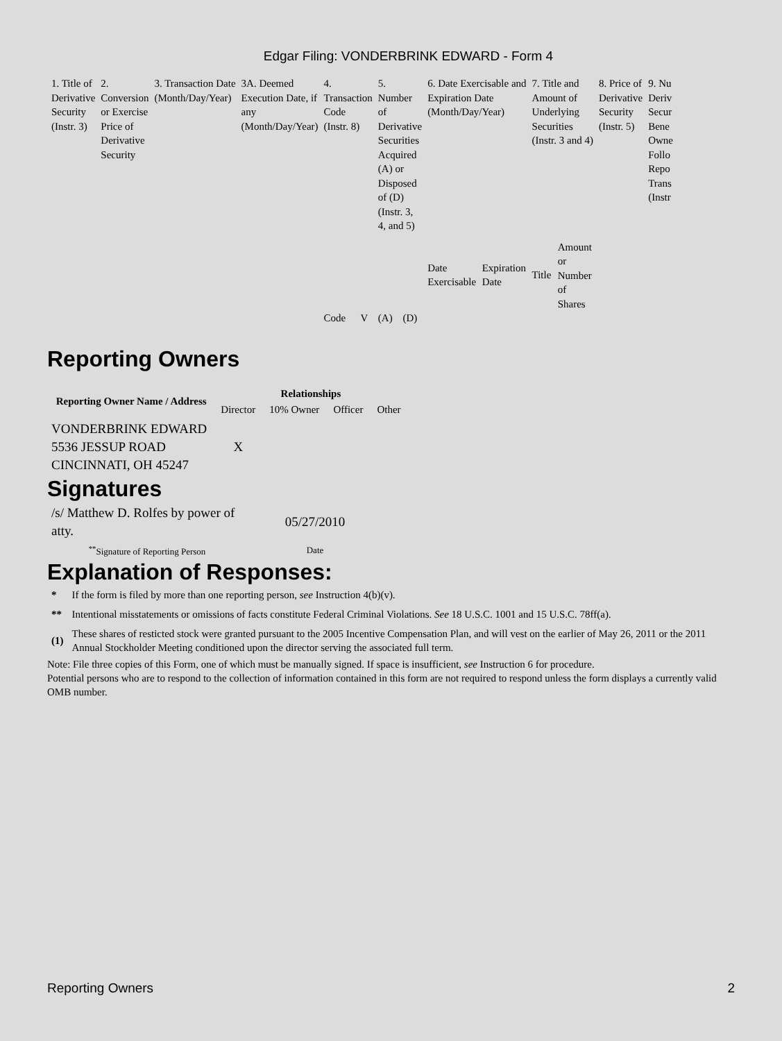Edgar Filing: VONDERBRINK EDWARD - Form 4
| 1. Title of Derivative Security (Instr. 3) | 2. Conversion or Exercise Price of Derivative Security | 3. Transaction Date (Month/Day/Year) | 3A. Deemed Execution Date, if any (Month/Day/Year) | 4. Transaction Code (Instr. 8) | | 5. Number of Derivative Securities Acquired (A) or Disposed of (D) (Instr. 3, 4, and 5) | | 6. Date Exercisable and Expiration Date (Month/Day/Year) | | 7. Title and Amount of Underlying Securities (Instr. 3 and 4) | | 8. Price of Derivative Security (Instr. 5) | 9. Nu Deriv Secur Bene Owne Follo Repo Trans (Instr |
| | | | | | | | | Date Exercisable | Expiration Date | Title | Amount or Number of Shares | | |
| | | | | Code | V | (A) | (D) | | | | | | |
Reporting Owners
| Reporting Owner Name / Address | Relationships | | | |
| --- | --- | --- | --- | --- |
| | Director | 10% Owner | Officer | Other |
| VONDERBRINK EDWARD 5536 JESSUP ROAD CINCINNATI, OH 45247 | X | | | |
Signatures
| /s/ Matthew D. Rolfes by power of atty. | 05/27/2010 |
| <sup>**</sup> Signature of Reporting Person | Date |
Explanation of Responses:
| * | If the form is filed by more than one reporting person, see Instruction 4(b)(v). |
| ** | Intentional misstatements or omissions of facts constitute Federal Criminal Violations. See 18 U.S.C. 1001 and 15 U.S.C. 78ff(a). |
| (1) | These shares of resticted stock were granted pursuant to the 2005 Incentive Compensation Plan, and will vest on the earlier of May 26, 2011 or the 2011 Annual Stockholder Meeting conditioned upon the director serving the associated full term. |
Note: File three copies of this Form, one of which must be manually signed. If space is insufficient, see Instruction 6 for procedure.
Potential persons who are to respond to the collection of information contained in this form are not required to respond unless the form displays a currently valid OMB number.
Reporting Owners 2